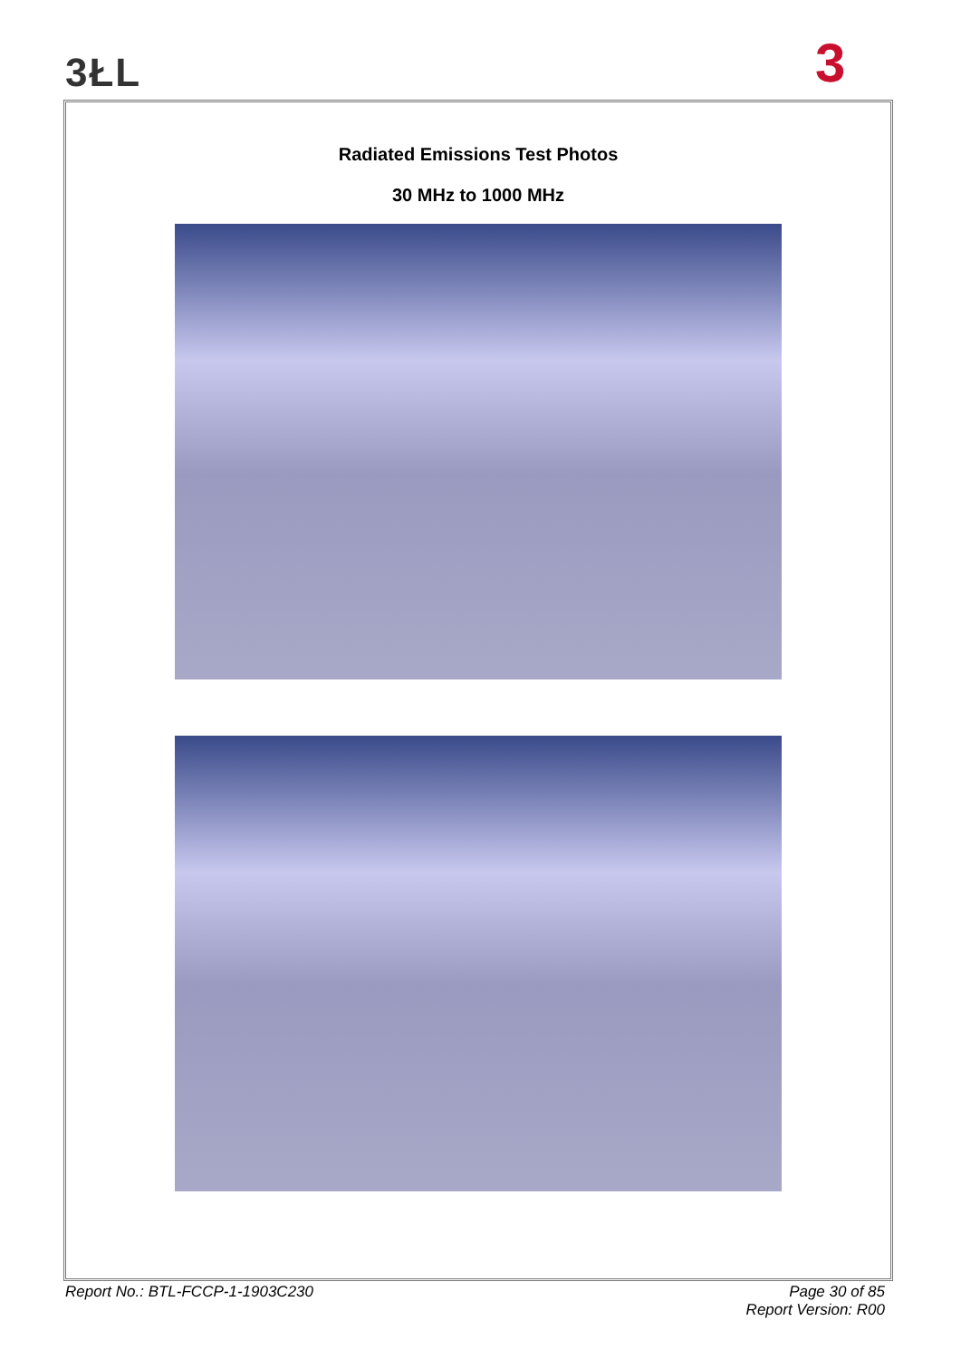3ŁL 3
Radiated Emissions Test Photos
30 MHz to 1000 MHz
Report No.: BTL-FCCP-1-1903C230
Page 30 of 85
Report Version: R00